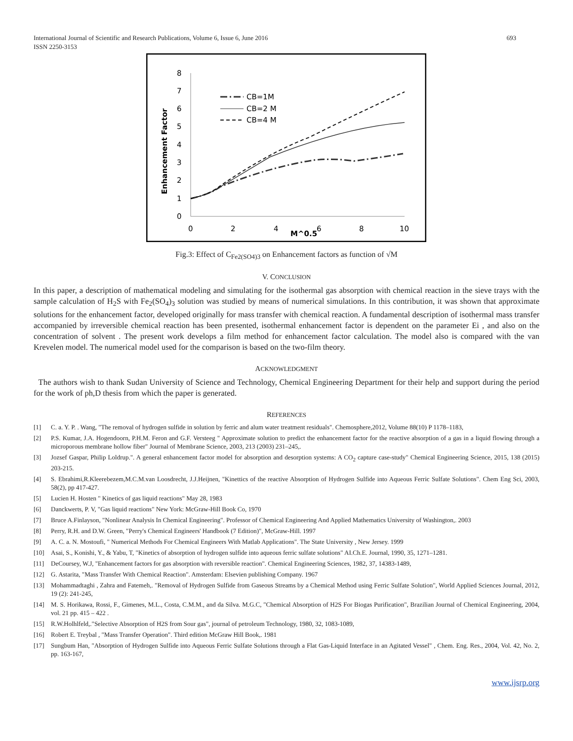International Journal of Scientific and Research Publications, Volume 6, Issue 6, June 2016
ISSN 2250-3153
693
8
7
6
5
4
3
2
1
0
0
2
4
6
8
10
M^0.5
Enhancement Factor
CB=1M
CB=2 M
CB=4 M
Fig.3: Effect of C<sub>Fe2(SO4)3</sub> on Enhancement factors as function of √M
V. CONCLUSION
In this paper, a description of mathematical modeling and simulating for the isothermal gas absorption with chemical reaction in the sieve trays with the sample calculation of H<sub>2</sub>S with Fe<sub>2</sub>(SO<sub>4</sub>)<sub>3</sub> solution was studied by means of numerical simulations. In this contribution, it was shown that approximate solutions for the enhancement factor, developed originally for mass transfer with chemical reaction. A fundamental description of isothermal mass transfer accompanied by irreversible chemical reaction has been presented, isothermal enhancement factor is dependent on the parameter Ei , and also on the concentration of solvent . The present work develops a film method for enhancement factor calculation. The model also is compared with the van Krevelen model. The numerical model used for the comparison is based on the two-film theory.
ACKNOWLEDGMENT
The authors wish to thank Sudan University of Science and Technology, Chemical Engineering Department for their help and support during the period for the work of ph,D thesis from which the paper is generated.
REFERENCES
[1] C. a. Y. P. . Wang, "The removal of hydrogen sulfide in solution by ferric and alum water treatment residuals". Chemosphere,2012, Volume 88(10) P 1178–1183,
[2] P.S. Kumar, J.A. Hogendoorn, P.H.M. Feron and G.F. Versteeg " Approximate solution to predict the enhancement factor for the reactive absorption of a gas in a liquid flowing through a microporous membrane hollow fiber" Journal of Membrane Science, 2003, 213 (2003) 231–245,.
[3] Jozsef Gaspar, Philip Loldrup.". A general enhancement factor model for absorption and desorption systems: A CO<sub>2</sub> capture case-study" Chemical Engineering Science, 2015, 138 (2015) 203-215.
[4] S. Ebrahimi,R.Kleerebezem,M.C.M.van Loosdrecht, J.J.Heijnen, "Kinettics of the reactive Absorption of Hydrogen Sulfide into Aqueous Ferric Sulfate Solutions". Chem Eng Sci, 2003, 58(2), pp 417-427.
[5] Lucien H. Hosten " Kinetics of gas liquid reactions" May 28, 1983
[6] Danckwerts, P. V, "Gas liquid reactions" New York: McGraw-Hill Book Co, 1970
[7] Bruce A.Finlayson, "Nonlinear Analysis In Chemical Engineering". Professor of Chemical Engineering And Applied Mathematics University of Washington,. 2003
[8] Perry, R.H. and D.W. Green, "Perry's Chemical Engineers' Handbook (7 Edition)", McGraw-Hill. 1997
[9] A. C. a. N. Mostoufi, " Numerical Methods For Chemical Engineers With Matlab Applications". The State University , New Jersey. 1999
[10] Asai, S., Konishi, Y., & Yabu, T, "Kinetics of absorption of hydrogen sulfide into aqueous ferric sulfate solutions" AI.Ch.E. Journal, 1990, 35, 1271–1281.
[11] DeCoursey, W.J, "Enhancement factors for gas absorption with reversible reaction". Chemical Engineering Sciences, 1982, 37, 14383-1489,
[12] G. Astarita, "Mass Transfer With Chemical Reaction". Amsterdam: Elsevien publishing Company. 1967
[13] Mohammadtaghi , Zahra and Fatemeh,. "Removal of Hydrogen Sulfide from Gaseous Streams by a Chemical Method using Ferric Sulfate Solution", World Applied Sciences Journal, 2012, 19 (2): 241-245,
[14] M. S. Horikawa, Rossi, F., Gimenes, M.L., Costa, C.M.M., and da Silva. M.G.C, "Chemical Absorption of H2S For Biogas Purification", Brazilian Journal of Chemical Engineering, 2004, vol. 21 pp. 415 – 422 .
[15] R.W.Holhlfeld,."Selective Absorption of H2S from Sour gas", journal of petroleum Technology, 1980, 32, 1083-1089,
[16] Robert E. Treybal , "Mass Transfer Operation". Third edition McGraw Hill Book,. 1981
[17] Sungbum Han, "Absorption of Hydrogen Sulfide into Aqueous Ferric Sulfate Solutions through a Flat Gas-Liquid Interface in an Agitated Vessel" , Chem. Eng. Res., 2004, Vol. 42, No. 2, pp. 163-167,
www.ijsrp.org